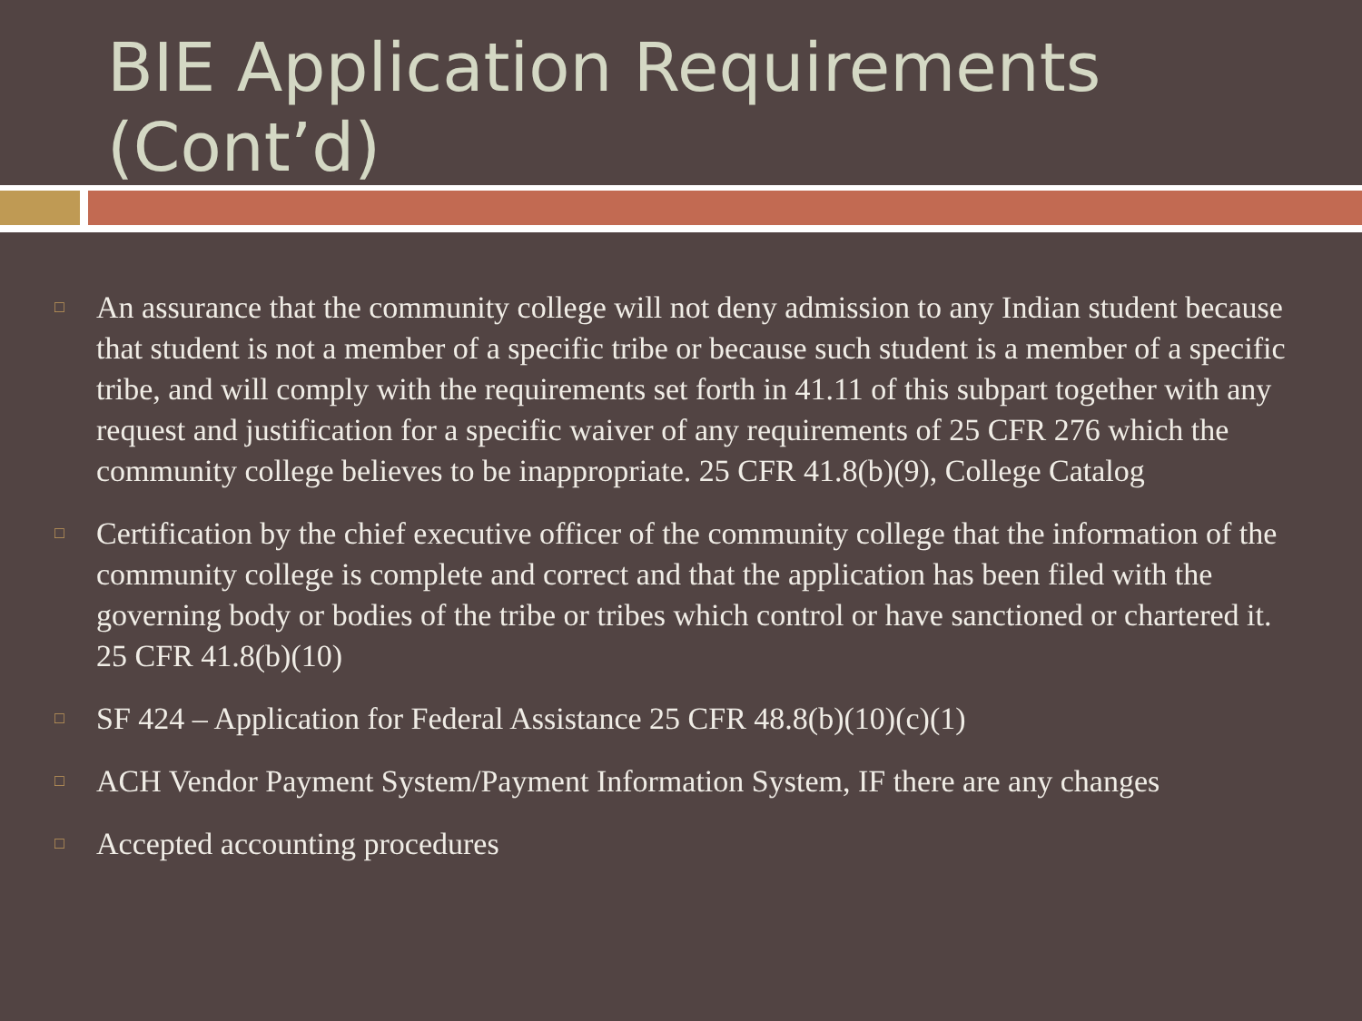BIE Application Requirements (Cont’d)
□ An assurance that the community college will not deny admission to any Indian student because that student is not a member of a specific tribe or because such student is a member of a specific tribe, and will comply with the requirements set forth in 41.11 of this subpart together with any request and justification for a specific waiver of any requirements of 25 CFR 276 which the community college believes to be inappropriate. 25 CFR 41.8(b)(9), College Catalog
□ Certification by the chief executive officer of the community college that the information of the community college is complete and correct and that the application has been filed with the governing body or bodies of the tribe or tribes which control or have sanctioned or chartered it. 25 CFR 41.8(b)(10)
□ SF 424 – Application for Federal Assistance 25 CFR 48.8(b)(10)(c)(1)
□ ACH Vendor Payment System/Payment Information System, IF there are any changes
□ Accepted accounting procedures